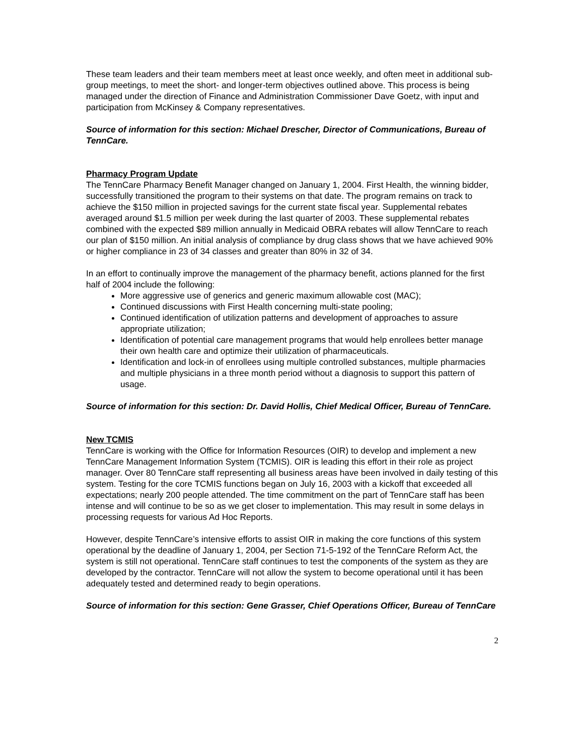These team leaders and their team members meet at least once weekly, and often meet in additional sub-group meetings, to meet the short- and longer-term objectives outlined above. This process is being managed under the direction of Finance and Administration Commissioner Dave Goetz, with input and participation from McKinsey & Company representatives.
Source of information for this section: Michael Drescher, Director of Communications, Bureau of TennCare.
Pharmacy Program Update
The TennCare Pharmacy Benefit Manager changed on January 1, 2004. First Health, the winning bidder, successfully transitioned the program to their systems on that date. The program remains on track to achieve the $150 million in projected savings for the current state fiscal year. Supplemental rebates averaged around $1.5 million per week during the last quarter of 2003. These supplemental rebates combined with the expected $89 million annually in Medicaid OBRA rebates will allow TennCare to reach our plan of $150 million. An initial analysis of compliance by drug class shows that we have achieved 90% or higher compliance in 23 of 34 classes and greater than 80% in 32 of 34.
In an effort to continually improve the management of the pharmacy benefit, actions planned for the first half of 2004 include the following:
More aggressive use of generics and generic maximum allowable cost (MAC);
Continued discussions with First Health concerning multi-state pooling;
Continued identification of utilization patterns and development of approaches to assure appropriate utilization;
Identification of potential care management programs that would help enrollees better manage their own health care and optimize their utilization of pharmaceuticals.
Identification and lock-in of enrollees using multiple controlled substances, multiple pharmacies and multiple physicians in a three month period without a diagnosis to support this pattern of usage.
Source of information for this section: Dr. David Hollis, Chief Medical Officer, Bureau of TennCare.
New TCMIS
TennCare is working with the Office for Information Resources (OIR) to develop and implement a new TennCare Management Information System (TCMIS). OIR is leading this effort in their role as project manager. Over 80 TennCare staff representing all business areas have been involved in daily testing of this system. Testing for the core TCMIS functions began on July 16, 2003 with a kickoff that exceeded all expectations; nearly 200 people attended. The time commitment on the part of TennCare staff has been intense and will continue to be so as we get closer to implementation. This may result in some delays in processing requests for various Ad Hoc Reports.
However, despite TennCare’s intensive efforts to assist OIR in making the core functions of this system operational by the deadline of January 1, 2004, per Section 71-5-192 of the TennCare Reform Act, the system is still not operational. TennCare staff continues to test the components of the system as they are developed by the contractor. TennCare will not allow the system to become operational until it has been adequately tested and determined ready to begin operations.
Source of information for this section: Gene Grasser, Chief Operations Officer, Bureau of TennCare
2